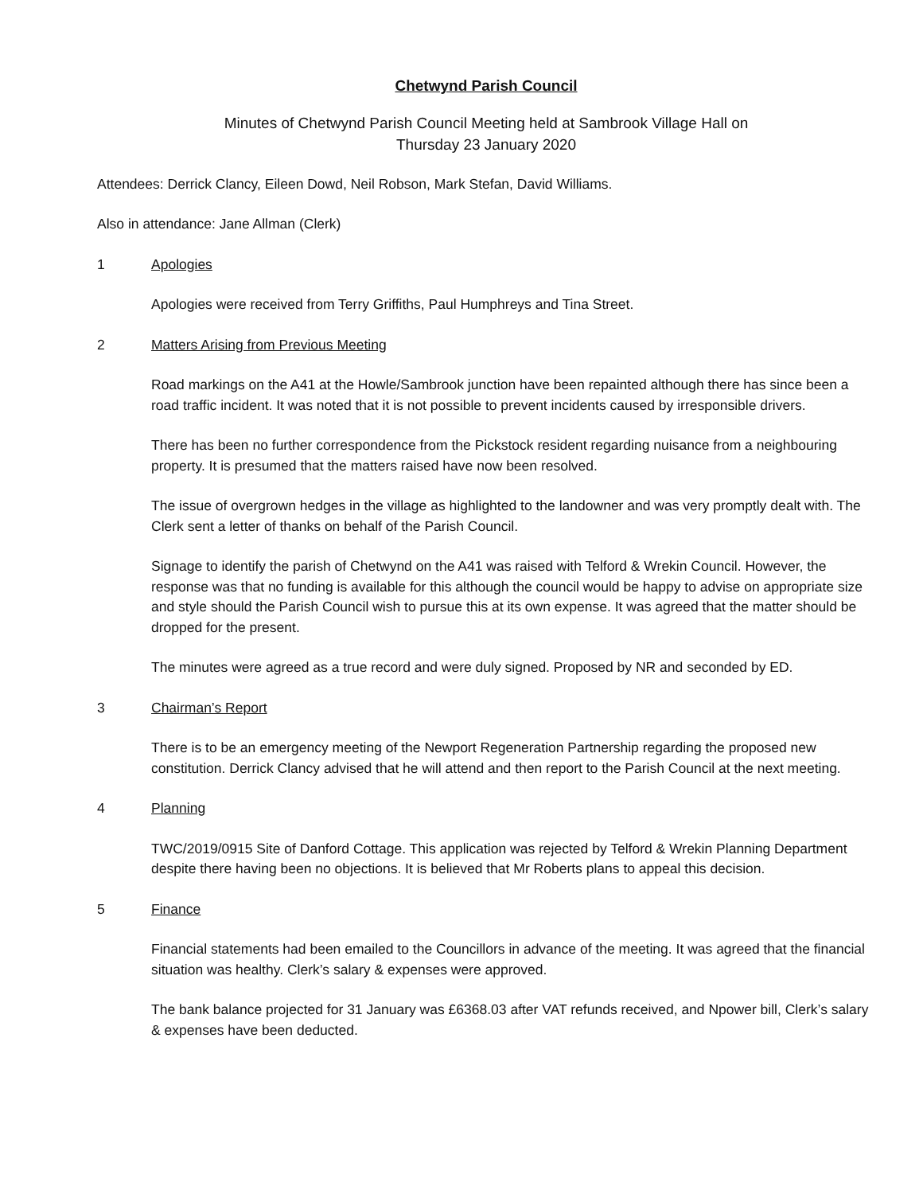Chetwynd Parish Council
Minutes of Chetwynd Parish Council Meeting held at Sambrook Village Hall on
Thursday 23 January 2020
Attendees: Derrick Clancy, Eileen Dowd, Neil Robson, Mark Stefan, David Williams.
Also in attendance: Jane Allman (Clerk)
1 Apologies
Apologies were received from Terry Griffiths, Paul Humphreys and Tina Street.
2 Matters Arising from Previous Meeting
Road markings on the A41 at the Howle/Sambrook junction have been repainted although there has since been a road traffic incident. It was noted that it is not possible to prevent incidents caused by irresponsible drivers.
There has been no further correspondence from the Pickstock resident regarding nuisance from a neighbouring property. It is presumed that the matters raised have now been resolved.
The issue of overgrown hedges in the village as highlighted to the landowner and was very promptly dealt with. The Clerk sent a letter of thanks on behalf of the Parish Council.
Signage to identify the parish of Chetwynd on the A41 was raised with Telford & Wrekin Council. However, the response was that no funding is available for this although the council would be happy to advise on appropriate size and style should the Parish Council wish to pursue this at its own expense. It was agreed that the matter should be dropped for the present.
The minutes were agreed as a true record and were duly signed. Proposed by NR and seconded by ED.
3 Chairman’s Report
There is to be an emergency meeting of the Newport Regeneration Partnership regarding the proposed new constitution. Derrick Clancy advised that he will attend and then report to the Parish Council at the next meeting.
4 Planning
TWC/2019/0915 Site of Danford Cottage. This application was rejected by Telford & Wrekin Planning Department despite there having been no objections. It is believed that Mr Roberts plans to appeal this decision.
5 Finance
Financial statements had been emailed to the Councillors in advance of the meeting. It was agreed that the financial situation was healthy. Clerk’s salary & expenses were approved.
The bank balance projected for 31 January was £6368.03 after VAT refunds received, and Npower bill, Clerk’s salary & expenses have been deducted.